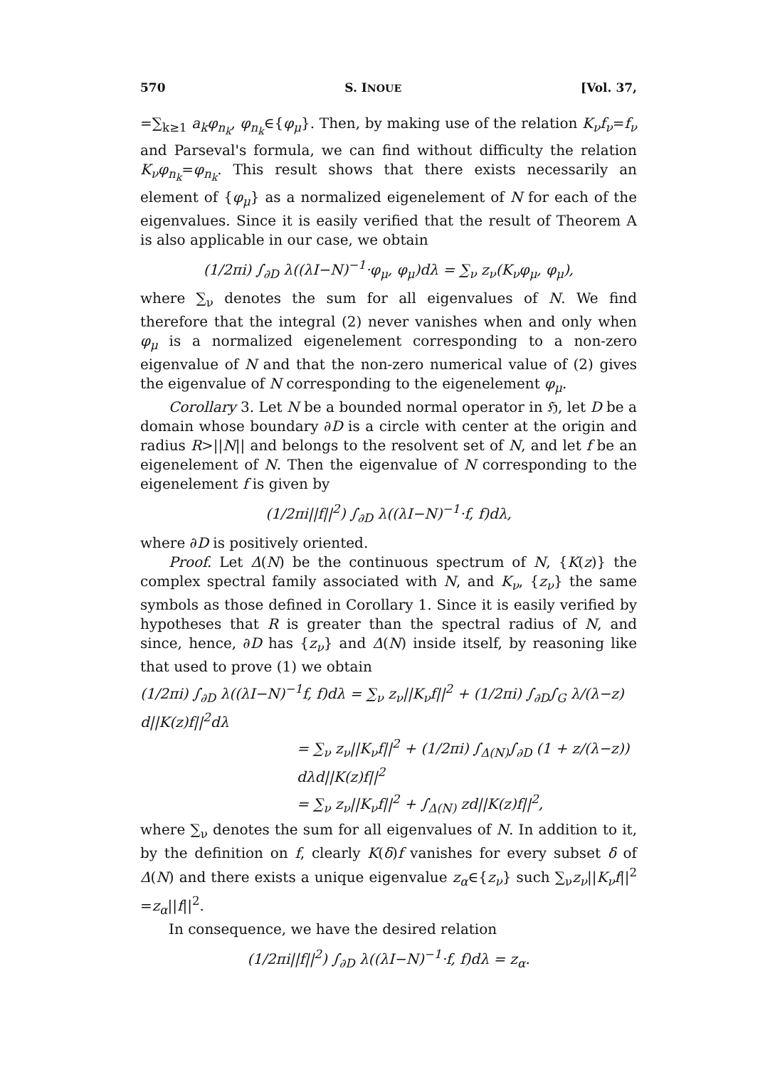570 S. INOUE [Vol. 37,
=∑<sub>k≥1</sub> a<sub>k</sub>φ<sub>n<sub>k</sub></sub>, φ<sub>n<sub>k</sub></sub>∈{φ<sub>μ</sub>}. Then, by making use of the relation K<sub>ν</sub>f<sub>ν</sub>=f<sub>ν</sub> and Parseval's formula, we can find without difficulty the relation K<sub>ν</sub>φ<sub>n<sub>k</sub></sub>=φ<sub>n<sub>k</sub></sub>. This result shows that there exists necessarily an element of {φ<sub>μ</sub>} as a normalized eigenelement of N for each of the eigenvalues. Since it is easily verified that the result of Theorem A is also applicable in our case, we obtain
(1/2πi) ∫<sub>∂D</sub> λ((λI−N)<sup>−1</sup>·φ<sub>μ</sub>, φ<sub>μ</sub>)dλ = ∑<sub>ν</sub> z<sub>ν</sub>(K<sub>ν</sub>φ<sub>μ</sub>, φ<sub>μ</sub>),
where ∑<sub>ν</sub> denotes the sum for all eigenvalues of N. We find therefore that the integral (2) never vanishes when and only when φ<sub>μ</sub> is a normalized eigenelement corresponding to a non-zero eigenvalue of N and that the non-zero numerical value of (2) gives the eigenvalue of N corresponding to the eigenelement φ<sub>μ</sub>.
Corollary 3. Let N be a bounded normal operator in ℌ, let D be a domain whose boundary ∂D is a circle with center at the origin and radius R>||N|| and belongs to the resolvent set of N, and let f be an eigenelement of N. Then the eigenvalue of N corresponding to the eigenelement f is given by
(1/2πi||f||<sup>2</sup>) ∫<sub>∂D</sub> λ((λI−N)<sup>−1</sup>·f, f)dλ,
where ∂D is positively oriented.
Proof. Let Δ(N) be the continuous spectrum of N, {K(z)} the complex spectral family associated with N, and K<sub>ν</sub>, {z<sub>ν</sub>} the same symbols as those defined in Corollary 1. Since it is easily verified by hypotheses that R is greater than the spectral radius of N, and since, hence, ∂D has {z<sub>ν</sub>} and Δ(N) inside itself, by reasoning like that used to prove (1) we obtain
(1/2πi) ∫<sub>∂D</sub> λ((λI−N)<sup>−1</sup>f, f)dλ = ∑<sub>ν</sub> z<sub>ν</sub>||K<sub>ν</sub>f||<sup>2</sup> + (1/2πi) ∫<sub>∂D</sub>∫<sub>G</sub> λ/(λ−z) d||K(z)f||<sup>2</sup>dλ
= ∑<sub>ν</sub> z<sub>ν</sub>||K<sub>ν</sub>f||<sup>2</sup> + (1/2πi) ∫<sub>Δ(N)</sub>∫<sub>∂D</sub> (1 + z/(λ−z)) dλd||K(z)f||<sup>2</sup>
= ∑<sub>ν</sub> z<sub>ν</sub>||K<sub>ν</sub>f||<sup>2</sup> + ∫<sub>Δ(N)</sub> zd||K(z)f||<sup>2</sup>,
where ∑<sub>ν</sub> denotes the sum for all eigenvalues of N. In addition to it, by the definition on f, clearly K(δ)f vanishes for every subset δ of Δ(N) and there exists a unique eigenvalue z<sub>α</sub>∈{z<sub>ν</sub>} such ∑<sub>ν</sub>z<sub>ν</sub>||K<sub>ν</sub>f||<sup>2</sup> =z<sub>α</sub>||f||<sup>2</sup>.
In consequence, we have the desired relation
(1/2πi||f||<sup>2</sup>) ∫<sub>∂D</sub> λ((λI−N)<sup>−1</sup>·f, f)dλ = z<sub>α</sub>.